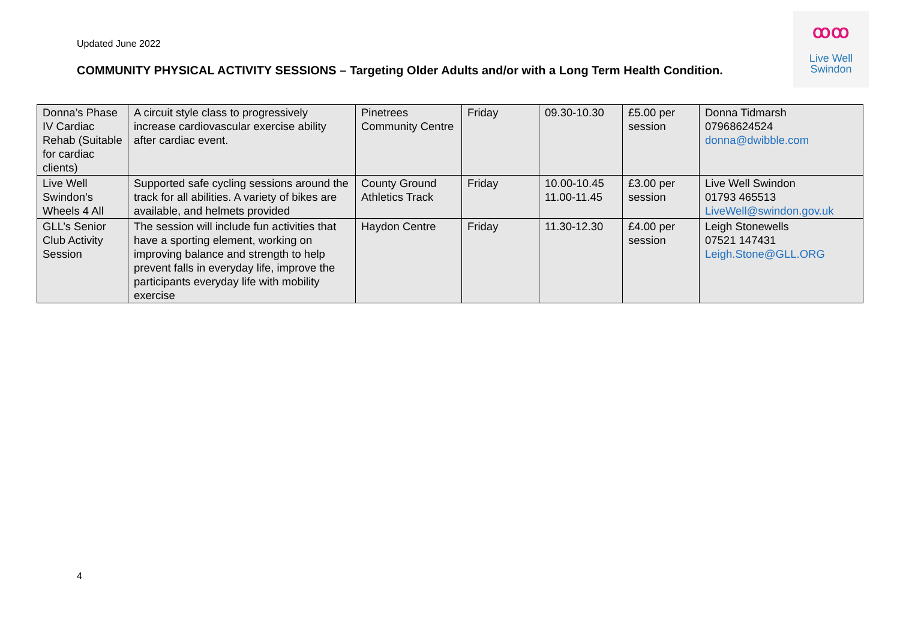Updated June 2022
COMMUNITY PHYSICAL ACTIVITY SESSIONS – Targeting Older Adults and/or with a Long Term Health Condition.
ꝏꝏ
Live Well
Swindon
| Donna’s Phase IV Cardiac Rehab (Suitable for cardiac clients) | A circuit style class to progressively increase cardiovascular exercise ability after cardiac event. | Pinetrees Community Centre | Friday | 09.30-10.30 | £5.00 per session | Donna Tidmarsh 07968624524 donna@dwibble.com |
| Live Well Swindon’s Wheels 4 All | Supported safe cycling sessions around the track for all abilities. A variety of bikes are available, and helmets provided | County Ground Athletics Track | Friday | 10.00-10.45 11.00-11.45 | £3.00 per session | Live Well Swindon 01793 465513 LiveWell@swindon.gov.uk |
| GLL’s Senior Club Activity Session | The session will include fun activities that have a sporting element, working on improving balance and strength to help prevent falls in everyday life, improve the participants everyday life with mobility exercise | Haydon Centre | Friday | 11.30-12.30 | £4.00 per session | Leigh Stonewells 07521 147431 Leigh.Stone@GLL.ORG |
4